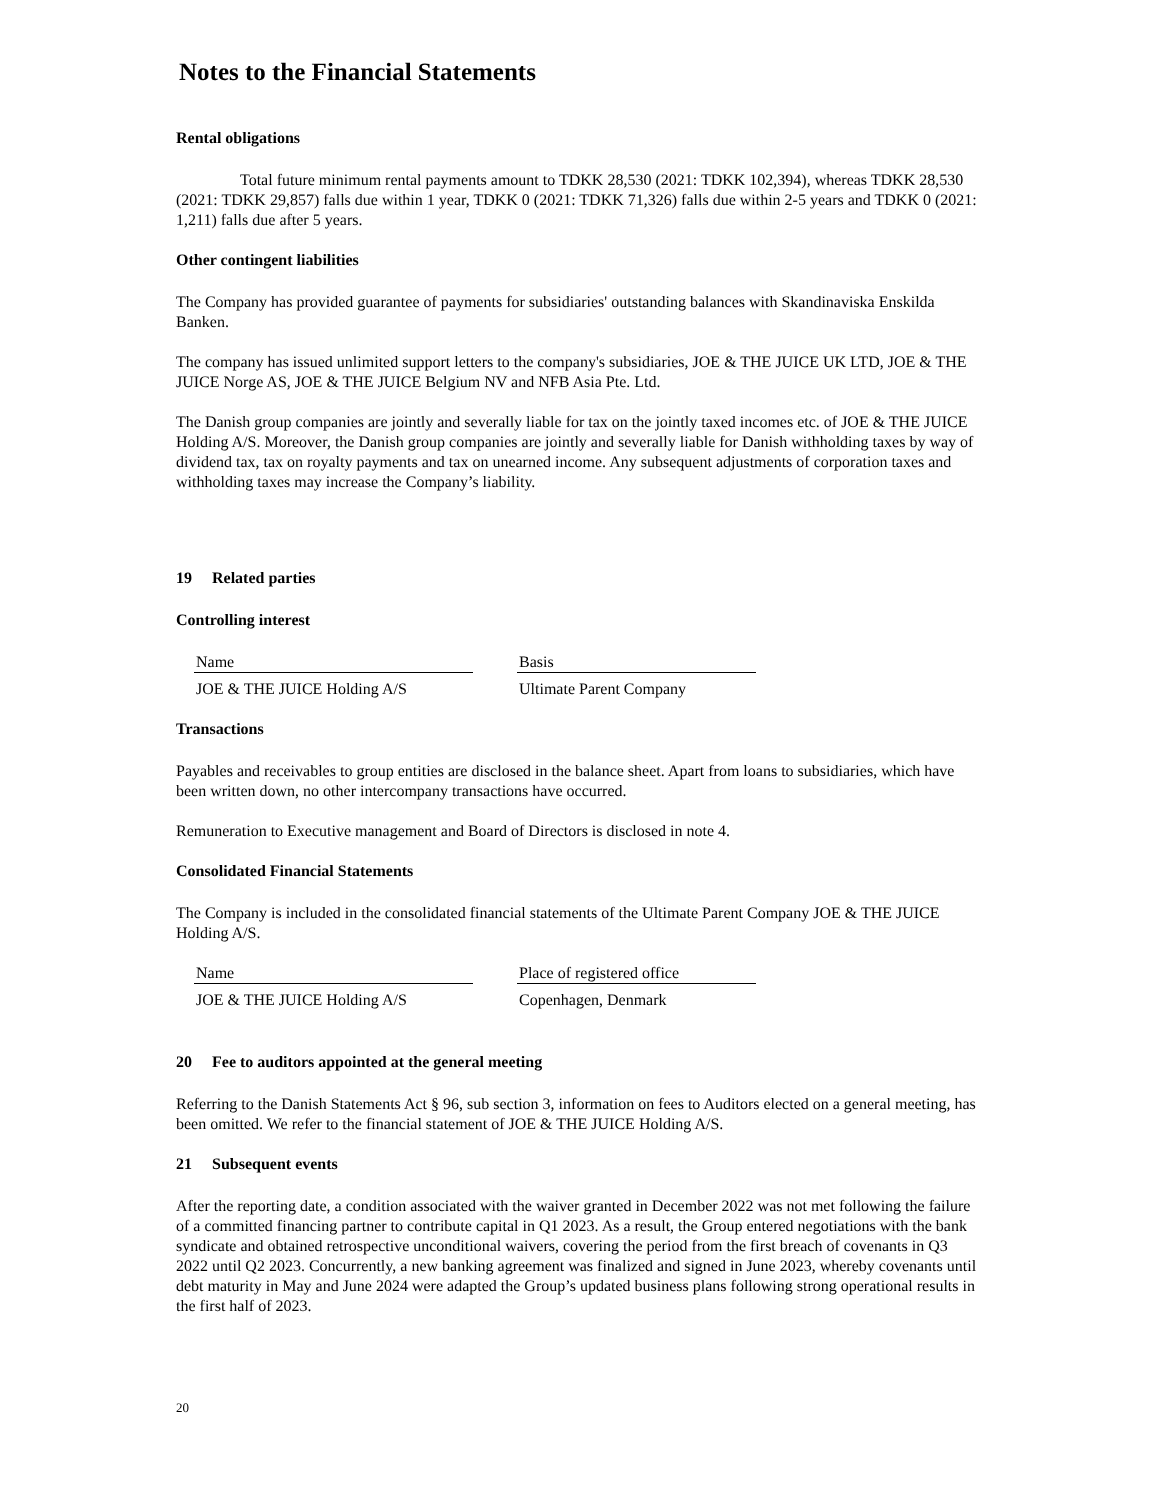Notes to the Financial Statements
Rental obligations
Total future minimum rental payments amount to TDKK 28,530 (2021: TDKK 102,394), whereas TDKK 28,530 (2021: TDKK 29,857) falls due within 1 year, TDKK 0 (2021: TDKK 71,326) falls due within 2-5 years and TDKK 0 (2021: 1,211) falls due after 5 years.
Other contingent liabilities
The Company has provided guarantee of payments for subsidiaries' outstanding balances with Skandinaviska Enskilda Banken.
The company has issued unlimited support letters to the company's subsidiaries, JOE & THE JUICE UK LTD, JOE & THE JUICE Norge AS, JOE & THE JUICE Belgium NV and NFB Asia Pte. Ltd.
The Danish group companies are jointly and severally liable for tax on the jointly taxed incomes etc. of JOE & THE JUICE Holding A/S. Moreover, the Danish group companies are jointly and severally liable for Danish withholding taxes by way of dividend tax, tax on royalty payments and tax on unearned income. Any subsequent adjustments of corporation taxes and withholding taxes may increase the Company’s liability.
19 Related parties
Controlling interest
| Name | | Basis |
| --- | --- | --- |
| JOE & THE JUICE Holding A/S | | Ultimate Parent Company |
Transactions
Payables and receivables to group entities are disclosed in the balance sheet. Apart from loans to subsidiaries, which have been written down, no other intercompany transactions have occurred.
Remuneration to Executive management and Board of Directors is disclosed in note 4.
Consolidated Financial Statements
The Company is included in the consolidated financial statements of the Ultimate Parent Company JOE & THE JUICE Holding A/S.
| Name | | Place of registered office |
| --- | --- | --- |
| JOE & THE JUICE Holding A/S | | Copenhagen, Denmark |
20 Fee to auditors appointed at the general meeting
Referring to the Danish Statements Act § 96, sub section 3, information on fees to Auditors elected on a general meeting, has been omitted. We refer to the financial statement of JOE & THE JUICE Holding A/S.
21 Subsequent events
After the reporting date, a condition associated with the waiver granted in December 2022 was not met following the failure of a committed financing partner to contribute capital in Q1 2023. As a result, the Group entered negotiations with the bank syndicate and obtained retrospective unconditional waivers, covering the period from the first breach of covenants in Q3 2022 until Q2 2023. Concurrently, a new banking agreement was finalized and signed in June 2023, whereby covenants until debt maturity in May and June 2024 were adapted the Group’s updated business plans following strong operational results in the first half of 2023.
20